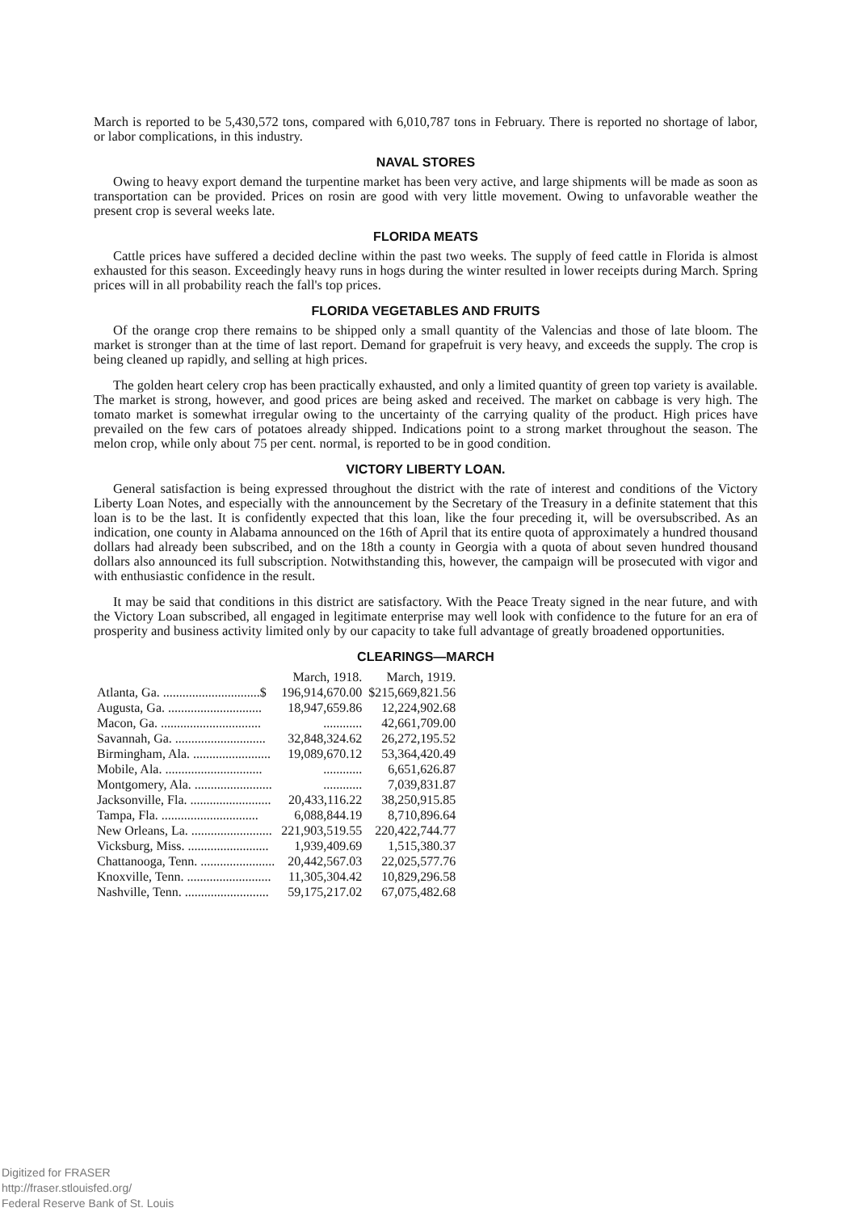March is reported to be 5,430,572 tons, compared with 6,010,787 tons in February. There is reported no shortage of labor, or labor complications, in this industry.
NAVAL STORES
Owing to heavy export demand the turpentine market has been very active, and large shipments will be made as soon as transportation can be provided. Prices on rosin are good with very little movement. Owing to unfavorable weather the present crop is several weeks late.
FLORIDA MEATS
Cattle prices have suffered a decided decline within the past two weeks. The supply of feed cattle in Florida is almost exhausted for this season. Exceedingly heavy runs in hogs during the winter resulted in lower receipts during March. Spring prices will in all probability reach the fall's top prices.
FLORIDA VEGETABLES AND FRUITS
Of the orange crop there remains to be shipped only a small quantity of the Valencias and those of late bloom. The market is stronger than at the time of last report. Demand for grapefruit is very heavy, and exceeds the supply. The crop is being cleaned up rapidly, and selling at high prices.
The golden heart celery crop has been practically exhausted, and only a limited quantity of green top variety is available. The market is strong, however, and good prices are being asked and received. The market on cabbage is very high. The tomato market is somewhat irregular owing to the uncertainty of the carrying quality of the product. High prices have prevailed on the few cars of potatoes already shipped. Indications point to a strong market throughout the season. The melon crop, while only about 75 per cent. normal, is reported to be in good condition.
VICTORY LIBERTY LOAN.
General satisfaction is being expressed throughout the district with the rate of interest and conditions of the Victory Liberty Loan Notes, and especially with the announcement by the Secretary of the Treasury in a definite statement that this loan is to be the last. It is confidently expected that this loan, like the four preceding it, will be oversubscribed. As an indication, one county in Alabama announced on the 16th of April that its entire quota of approximately a hundred thousand dollars had already been subscribed, and on the 18th a county in Georgia with a quota of about seven hundred thousand dollars also announced its full subscription. Notwithstanding this, however, the campaign will be prosecuted with vigor and with enthusiastic confidence in the result.
It may be said that conditions in this district are satisfactory. With the Peace Treaty signed in the near future, and with the Victory Loan subscribed, all engaged in legitimate enterprise may well look with confidence to the future for an era of prosperity and business activity limited only by our capacity to take full advantage of greatly broadened opportunities.
CLEARINGS—MARCH
| | March, 1918. | March, 1919. |
| --- | --- | --- |
| Atlanta, Ga. ..............................$ | 196,914,670.00 | $215,669,821.56 |
| Augusta, Ga. ............................. | 18,947,659.86 | 12,224,902.68 |
| Macon, Ga. ............................... | ............ | 42,661,709.00 |
| Savannah, Ga. ............................ | 32,848,324.62 | 26,272,195.52 |
| Birmingham, Ala. ........................ | 19,089,670.12 | 53,364,420.49 |
| Mobile, Ala. .............................. | ............ | 6,651,626.87 |
| Montgomery, Ala. ........................ | ............ | 7,039,831.87 |
| Jacksonville, Fla. ......................... | 20,433,116.22 | 38,250,915.85 |
| Tampa, Fla. .............................. | 6,088,844.19 | 8,710,896.64 |
| New Orleans, La. ......................... | 221,903,519.55 | 220,422,744.77 |
| Vicksburg, Miss. ......................... | 1,939,409.69 | 1,515,380.37 |
| Chattanooga, Tenn. ....................... | 20,442,567.03 | 22,025,577.76 |
| Knoxville, Tenn. .......................... | 11,305,304.42 | 10,829,296.58 |
| Nashville, Tenn. .......................... | 59,175,217.02 | 67,075,482.68 |
Digitized for FRASER
http://fraser.stlouisfed.org/
Federal Reserve Bank of St. Louis